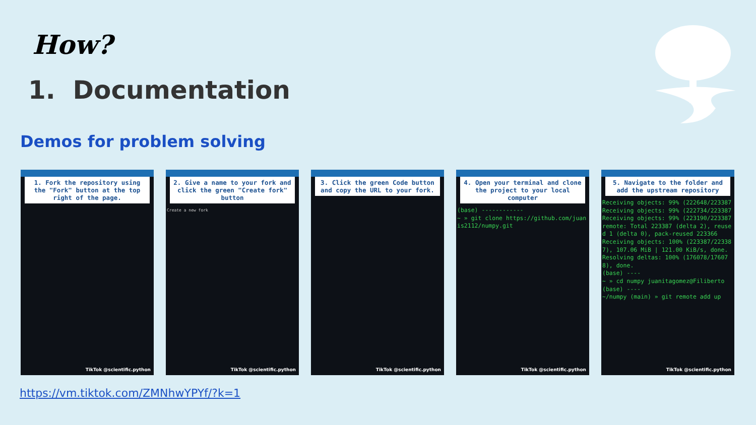How?
1. Documentation
Demos for problem solving
1. Fork the repository using the "Fork" button at the top right of the page.
TikTok @scientific.python
2. Give a name to your fork and click the green "Create fork" button
Create a new fork
TikTok @scientific.python
3. Click the green Code button and copy the URL to your fork.
TikTok @scientific.python
4. Open your terminal and clone the project to your local computer
(base) ------------
~ » git clone https://github.com/juanis2112/numpy.git
TikTok @scientific.python
5. Navigate to the folder and add the upstream repository
Receiving objects: 99% (222648/223387
Receiving objects: 99% (222734/223387
Receiving objects: 99% (223190/223387
remote: Total 223387 (delta 2), reused 1 (delta 0), pack-reused 223366
Receiving objects: 100% (223387/223387), 107.06 MiB | 121.00 KiB/s, done.
Resolving deltas: 100% (176078/176078), done.
(base) ----
~ » cd numpy juanitagomez@Filiberto
(base) ----
~/numpy (main) » git remote add up
TikTok @scientific.python
https://vm.tiktok.com/ZMNhwYPYf/?k=1